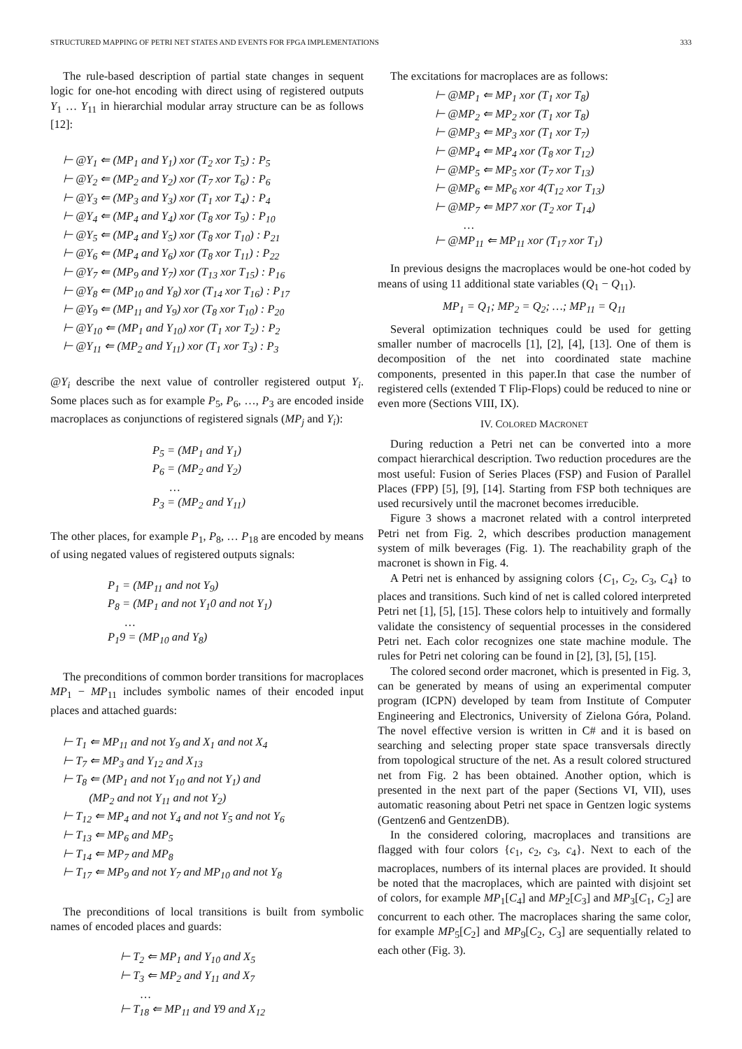STRUCTURED MAPPING OF PETRI NET STATES AND EVENTS FOR FPGA IMPLEMENTATIONS 333
The rule-based description of partial state changes in sequent logic for one-hot encoding with direct using of registered outputs Y<sub>1</sub> … Y<sub>11</sub> in hierarchial modular array structure can be as follows [12]:
⊢ @Y<sub>1</sub> ⇐ (MP<sub>1</sub> and Y<sub>1</sub>) xor (T<sub>2</sub> xor T<sub>5</sub>) : P<sub>5</sub>
⊢ @Y<sub>2</sub> ⇐ (MP<sub>2</sub> and Y<sub>2</sub>) xor (T<sub>7</sub> xor T<sub>6</sub>) : P<sub>6</sub>
⊢ @Y<sub>3</sub> ⇐ (MP<sub>3</sub> and Y<sub>3</sub>) xor (T<sub>1</sub> xor T<sub>4</sub>) : P<sub>4</sub>
⊢ @Y<sub>4</sub> ⇐ (MP<sub>4</sub> and Y<sub>4</sub>) xor (T<sub>8</sub> xor T<sub>9</sub>) : P<sub>10</sub>
⊢ @Y<sub>5</sub> ⇐ (MP<sub>4</sub> and Y<sub>5</sub>) xor (T<sub>8</sub> xor T<sub>10</sub>) : P<sub>21</sub>
⊢ @Y<sub>6</sub> ⇐ (MP<sub>4</sub> and Y<sub>6</sub>) xor (T<sub>8</sub> xor T<sub>11</sub>) : P<sub>22</sub>
⊢ @Y<sub>7</sub> ⇐ (MP<sub>9</sub> and Y<sub>7</sub>) xor (T<sub>13</sub> xor T<sub>15</sub>) : P<sub>16</sub>
⊢ @Y<sub>8</sub> ⇐ (MP<sub>10</sub> and Y<sub>8</sub>) xor (T<sub>14</sub> xor T<sub>16</sub>) : P<sub>17</sub>
⊢ @Y<sub>9</sub> ⇐ (MP<sub>11</sub> and Y<sub>9</sub>) xor (T<sub>8</sub> xor T<sub>10</sub>) : P<sub>20</sub>
⊢ @Y<sub>10</sub> ⇐ (MP<sub>1</sub> and Y<sub>10</sub>) xor (T<sub>1</sub> xor T<sub>2</sub>) : P<sub>2</sub>
⊢ @Y<sub>11</sub> ⇐ (MP<sub>2</sub> and Y<sub>11</sub>) xor (T<sub>1</sub> xor T<sub>3</sub>) : P<sub>3</sub>
@Y<sub>i</sub> describe the next value of controller registered output Y<sub>i</sub>. Some places such as for example P<sub>5</sub>, P<sub>6</sub>, …, P<sub>3</sub> are encoded inside macroplaces as conjunctions of registered signals (MP<sub>j</sub> and Y<sub>i</sub>):
P<sub>5</sub> = (MP<sub>1</sub> and Y<sub>1</sub>)
P<sub>6</sub> = (MP<sub>2</sub> and Y<sub>2</sub>)
…
P<sub>3</sub> = (MP<sub>2</sub> and Y<sub>11</sub>)
The other places, for example P<sub>1</sub>, P<sub>8</sub>, … P<sub>18</sub> are encoded by means of using negated values of registered outputs signals:
P<sub>1</sub> = (MP<sub>11</sub> and not Y<sub>9</sub>)
P<sub>8</sub> = (MP<sub>1</sub> and not Y<sub>1</sub>0 and not Y<sub>1</sub>)
…
P<sub>1</sub>9 = (MP<sub>10</sub> and Y<sub>8</sub>)
The preconditions of common border transitions for macroplaces MP<sub>1</sub> − MP<sub>11</sub> includes symbolic names of their encoded input places and attached guards:
⊢ T<sub>1</sub> ⇐ MP<sub>11</sub> and not Y<sub>9</sub> and X<sub>1</sub> and not X<sub>4</sub>
⊢ T<sub>7</sub> ⇐ MP<sub>3</sub> and Y<sub>12</sub> and X<sub>13</sub>
⊢ T<sub>8</sub> ⇐ (MP<sub>1</sub> and not Y<sub>10</sub> and not Y<sub>1</sub>) and
(MP<sub>2</sub> and not Y<sub>11</sub> and not Y<sub>2</sub>)
⊢ T<sub>12</sub> ⇐ MP<sub>4</sub> and not Y<sub>4</sub> and not Y<sub>5</sub> and not Y<sub>6</sub>
⊢ T<sub>13</sub> ⇐ MP<sub>6</sub> and MP<sub>5</sub>
⊢ T<sub>14</sub> ⇐ MP<sub>7</sub> and MP<sub>8</sub>
⊢ T<sub>17</sub> ⇐ MP<sub>9</sub> and not Y<sub>7</sub> and MP<sub>10</sub> and not Y<sub>8</sub>
The preconditions of local transitions is built from symbolic names of encoded places and guards:
⊢ T<sub>2</sub> ⇐ MP<sub>1</sub> and Y<sub>10</sub> and X<sub>5</sub>
⊢ T<sub>3</sub> ⇐ MP<sub>2</sub> and Y<sub>11</sub> and X<sub>7</sub>
…
⊢ T<sub>18</sub> ⇐ MP<sub>11</sub> and Y9 and X<sub>12</sub>
The excitations for macroplaces are as follows:
⊢ @MP<sub>1</sub> ⇐ MP<sub>1</sub> xor (T<sub>1</sub> xor T<sub>8</sub>)
⊢ @MP<sub>2</sub> ⇐ MP<sub>2</sub> xor (T<sub>1</sub> xor T<sub>8</sub>)
⊢ @MP<sub>3</sub> ⇐ MP<sub>3</sub> xor (T<sub>1</sub> xor T<sub>7</sub>)
⊢ @MP<sub>4</sub> ⇐ MP<sub>4</sub> xor (T<sub>8</sub> xor T<sub>12</sub>)
⊢ @MP<sub>5</sub> ⇐ MP<sub>5</sub> xor (T<sub>7</sub> xor T<sub>13</sub>)
⊢ @MP<sub>6</sub> ⇐ MP<sub>6</sub> xor 4(T<sub>12</sub> xor T<sub>13</sub>)
⊢ @MP<sub>7</sub> ⇐ MP7 xor (T<sub>2</sub> xor T<sub>14</sub>)
…
⊢ @MP<sub>11</sub> ⇐ MP<sub>11</sub> xor (T<sub>17</sub> xor T<sub>1</sub>)
In previous designs the macroplaces would be one-hot coded by means of using 11 additional state variables (Q<sub>1</sub> − Q<sub>11</sub>).
MP<sub>1</sub> = Q<sub>1</sub>; MP<sub>2</sub> = Q<sub>2</sub>; …; MP<sub>11</sub> = Q<sub>11</sub>
Several optimization techniques could be used for getting smaller number of macrocells [1], [2], [4], [13]. One of them is decomposition of the net into coordinated state machine components, presented in this paper.In that case the number of registered cells (extended T Flip-Flops) could be reduced to nine or even more (Sections VIII, IX).
IV. COLORED MACRONET
During reduction a Petri net can be converted into a more compact hierarchical description. Two reduction procedures are the most useful: Fusion of Series Places (FSP) and Fusion of Parallel Places (FPP) [5], [9], [14]. Starting from FSP both techniques are used recursively until the macronet becomes irreducible.
Figure 3 shows a macronet related with a control interpreted Petri net from Fig. 2, which describes production management system of milk beverages (Fig. 1). The reachability graph of the macronet is shown in Fig. 4.
A Petri net is enhanced by assigning colors {C<sub>1</sub>, C<sub>2</sub>, C<sub>3</sub>, C<sub>4</sub>} to places and transitions. Such kind of net is called colored interpreted Petri net [1], [5], [15]. These colors help to intuitively and formally validate the consistency of sequential processes in the considered Petri net. Each color recognizes one state machine module. The rules for Petri net coloring can be found in [2], [3], [5], [15].
The colored second order macronet, which is presented in Fig. 3, can be generated by means of using an experimental computer program (ICPN) developed by team from Institute of Computer Engineering and Electronics, University of Zielona Góra, Poland. The novel effective version is written in C# and it is based on searching and selecting proper state space transversals directly from topological structure of the net. As a result colored structured net from Fig. 2 has been obtained. Another option, which is presented in the next part of the paper (Sections VI, VII), uses automatic reasoning about Petri net space in Gentzen logic systems (Gentzen6 and GentzenDB).
In the considered coloring, macroplaces and transitions are flagged with four colors {c<sub>1</sub>, c<sub>2</sub>, c<sub>3</sub>, c<sub>4</sub>}. Next to each of the macroplaces, numbers of its internal places are provided. It should be noted that the macroplaces, which are painted with disjoint set of colors, for example MP<sub>1</sub>[C<sub>4</sub>] and MP<sub>2</sub>[C<sub>3</sub>] and MP<sub>3</sub>[C<sub>1</sub>, C<sub>2</sub>] are concurrent to each other. The macroplaces sharing the same color, for example MP<sub>5</sub>[C<sub>2</sub>] and MP<sub>9</sub>[C<sub>2</sub>, C<sub>3</sub>] are sequentially related to each other (Fig. 3).